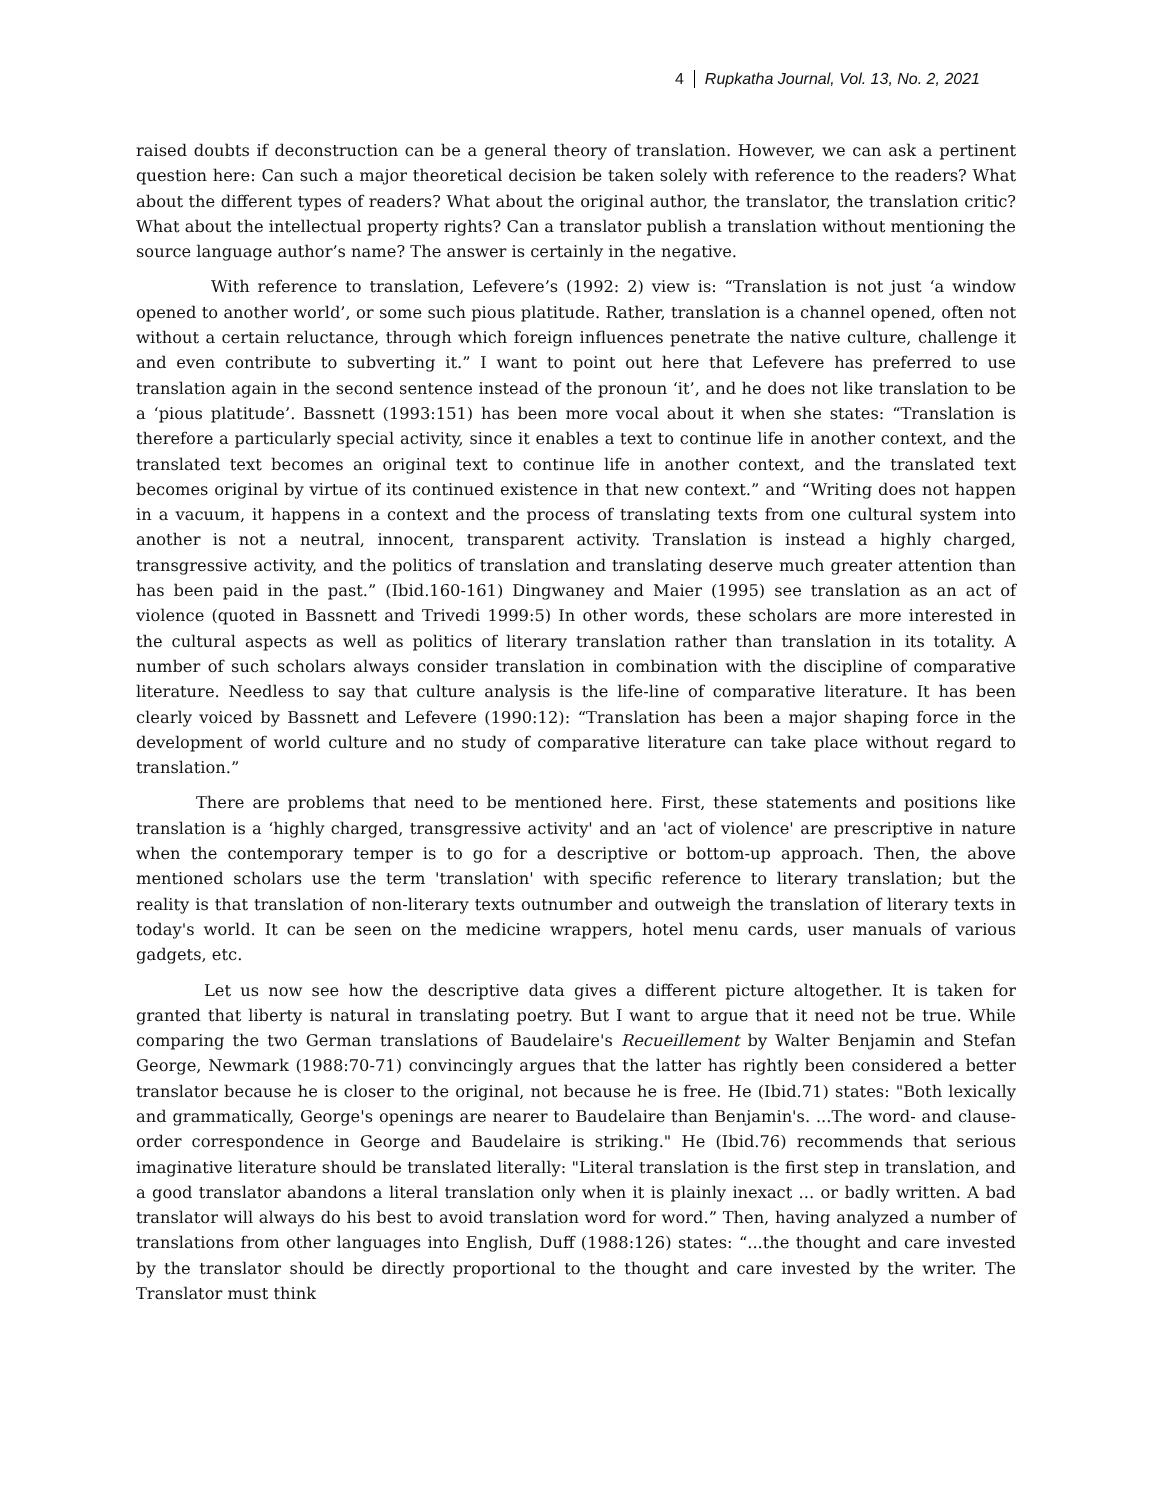4 Rupkatha Journal, Vol. 13, No. 2, 2021
raised doubts if deconstruction can be a general theory of translation. However, we can ask a pertinent question here: Can such a major theoretical decision be taken solely with reference to the readers? What about the different types of readers? What about the original author, the translator, the translation critic? What about the intellectual property rights? Can a translator publish a translation without mentioning the source language author’s name? The answer is certainly in the negative.
With reference to translation, Lefevere’s (1992: 2) view is: “Translation is not just ‘a window opened to another world’, or some such pious platitude. Rather, translation is a channel opened, often not without a certain reluctance, through which foreign influences penetrate the native culture, challenge it and even contribute to subverting it.” I want to point out here that Lefevere has preferred to use translation again in the second sentence instead of the pronoun ‘it’, and he does not like translation to be a ‘pious platitude’. Bassnett (1993:151) has been more vocal about it when she states: “Translation is therefore a particularly special activity, since it enables a text to continue life in another context, and the translated text becomes an original text to continue life in another context, and the translated text becomes original by virtue of its continued existence in that new context.” and “Writing does not happen in a vacuum, it happens in a context and the process of translating texts from one cultural system into another is not a neutral, innocent, transparent activity. Translation is instead a highly charged, transgressive activity, and the politics of translation and translating deserve much greater attention than has been paid in the past.” (Ibid.160-161) Dingwaney and Maier (1995) see translation as an act of violence (quoted in Bassnett and Trivedi 1999:5) In other words, these scholars are more interested in the cultural aspects as well as politics of literary translation rather than translation in its totality. A number of such scholars always consider translation in combination with the discipline of comparative literature. Needless to say that culture analysis is the life-line of comparative literature. It has been clearly voiced by Bassnett and Lefevere (1990:12): “Translation has been a major shaping force in the development of world culture and no study of comparative literature can take place without regard to translation.”
There are problems that need to be mentioned here. First, these statements and positions like translation is a ‘highly charged, transgressive activity' and an 'act of violence' are prescriptive in nature when the contemporary temper is to go for a descriptive or bottom-up approach. Then, the above mentioned scholars use the term 'translation' with specific reference to literary translation; but the reality is that translation of non-literary texts outnumber and outweigh the translation of literary texts in today's world. It can be seen on the medicine wrappers, hotel menu cards, user manuals of various gadgets, etc.
Let us now see how the descriptive data gives a different picture altogether. It is taken for granted that liberty is natural in translating poetry. But I want to argue that it need not be true. While comparing the two German translations of Baudelaire's Recueillement by Walter Benjamin and Stefan George, Newmark (1988:70-71) convincingly argues that the latter has rightly been considered a better translator because he is closer to the original, not because he is free. He (Ibid.71) states: "Both lexically and grammatically, George's openings are nearer to Baudelaire than Benjamin's. ...The word- and clause-order correspondence in George and Baudelaire is striking." He (Ibid.76) recommends that serious imaginative literature should be translated literally: "Literal translation is the first step in translation, and a good translator abandons a literal translation only when it is plainly inexact ... or badly written. A bad translator will always do his best to avoid translation word for word.” Then, having analyzed a number of translations from other languages into English, Duff (1988:126) states: “...the thought and care invested by the translator should be directly proportional to the thought and care invested by the writer. The Translator must think